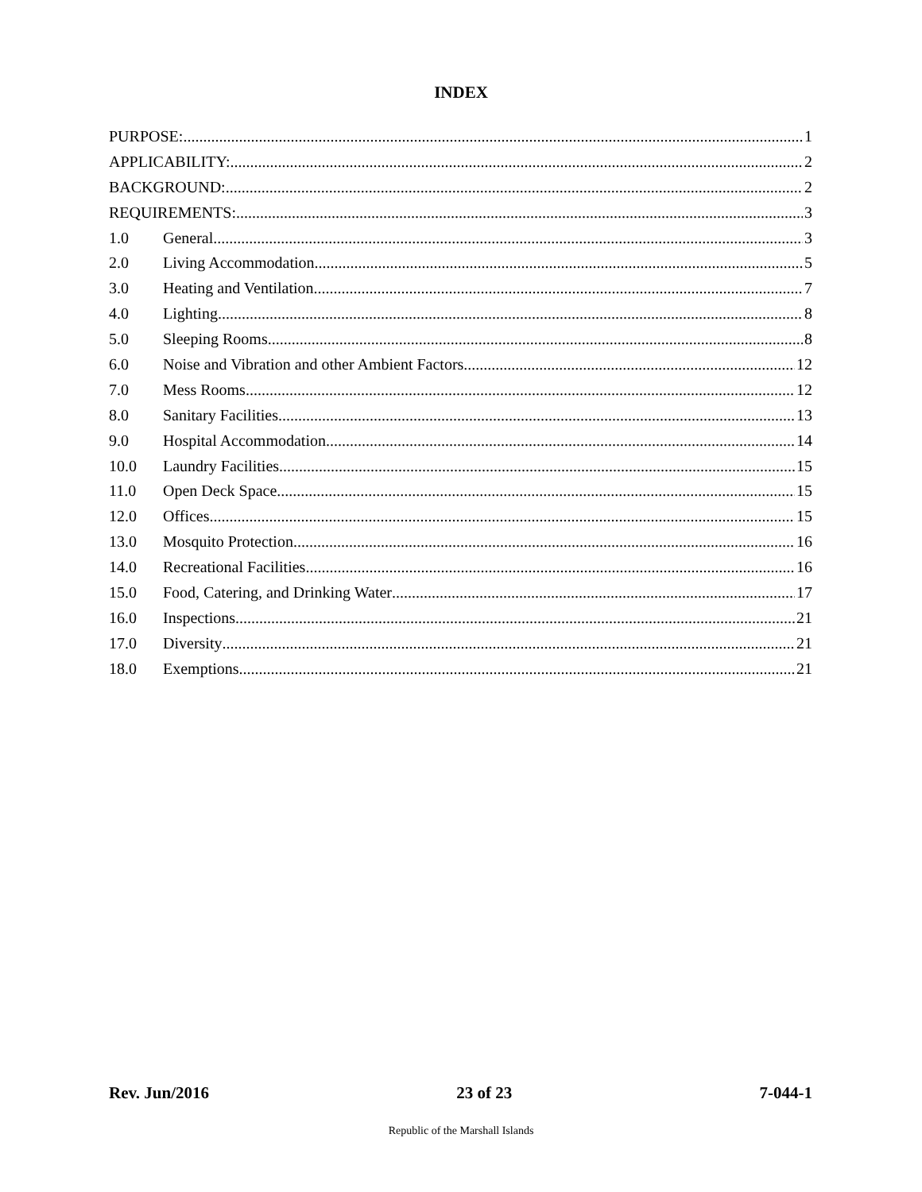INDEX
PURPOSE: 1
APPLICABILITY: 2
BACKGROUND: 2
REQUIREMENTS: 3
1.0 General 3
2.0 Living Accommodation 5
3.0 Heating and Ventilation 7
4.0 Lighting 8
5.0 Sleeping Rooms 8
6.0 Noise and Vibration and other Ambient Factors 12
7.0 Mess Rooms 12
8.0 Sanitary Facilities 13
9.0 Hospital Accommodation 14
10.0 Laundry Facilities 15
11.0 Open Deck Space 15
12.0 Offices 15
13.0 Mosquito Protection 16
14.0 Recreational Facilities 16
15.0 Food, Catering, and Drinking Water 17
16.0 Inspections 21
17.0 Diversity 21
18.0 Exemptions 21
Rev. Jun/2016 23 of 23 7-044-1
Republic of the Marshall Islands